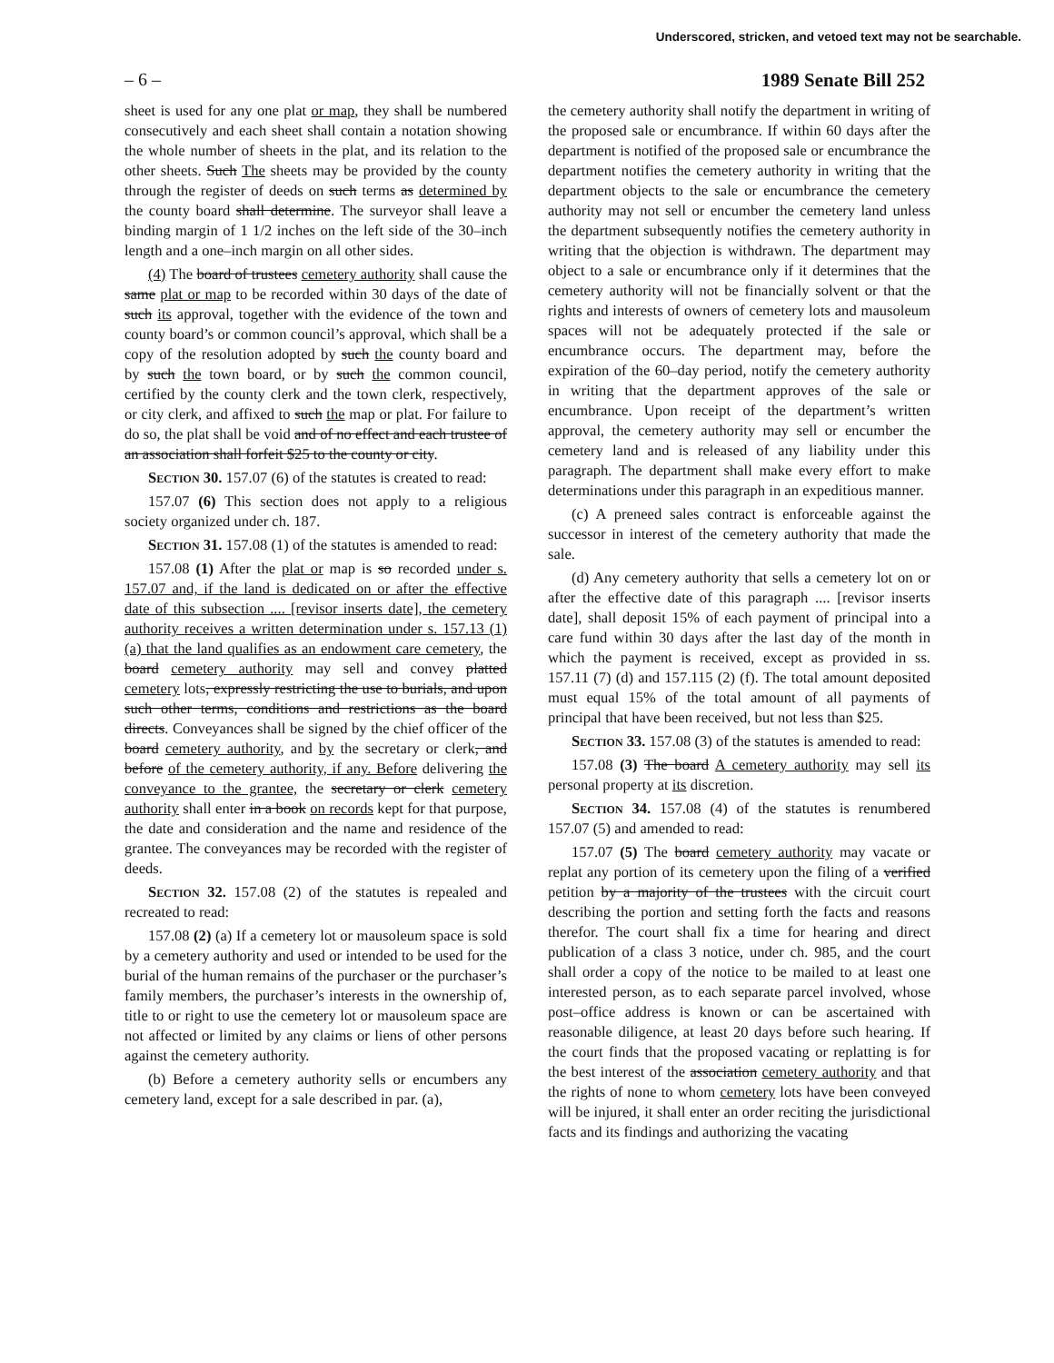Underscored, stricken, and vetoed text may not be searchable.
– 6 – 1989 Senate Bill 252
sheet is used for any one plat or map, they shall be numbered consecutively and each sheet shall contain a notation showing the whole number of sheets in the plat, and its relation to the other sheets. Such The sheets may be provided by the county through the register of deeds on such terms as determined by the county board shall determine. The surveyor shall leave a binding margin of 1 1/2 inches on the left side of the 30–inch length and a one–inch margin on all other sides.
(4) The board of trustees cemetery authority shall cause the same plat or map to be recorded within 30 days of the date of such its approval, together with the evidence of the town and county board’s or common council’s approval, which shall be a copy of the resolution adopted by such the county board and by such the town board, or by such the common council, certified by the county clerk and the town clerk, respectively, or city clerk, and affixed to such the map or plat. For failure to do so, the plat shall be void and of no effect and each trustee of an association shall forfeit $25 to the county or city.
Section 30. 157.07 (6) of the statutes is created to read:
157.07 (6) This section does not apply to a religious society organized under ch. 187.
Section 31. 157.08 (1) of the statutes is amended to read:
157.08 (1) After the plat or map is so recorded under s. 157.07 and, if the land is dedicated on or after the effective date of this subsection .... [revisor inserts date], the cemetery authority receives a written determination under s. 157.13 (1) (a) that the land qualifies as an endowment care cemetery, the board cemetery authority may sell and convey platted cemetery lots, expressly restricting the use to burials, and upon such other terms, conditions and restrictions as the board directs. Conveyances shall be signed by the chief officer of the board cemetery authority, and by the secretary or clerk, and before of the cemetery authority, if any. Before delivering the conveyance to the grantee, the secretary or clerk cemetery authority shall enter in a book on records kept for that purpose, the date and consideration and the name and residence of the grantee. The conveyances may be recorded with the register of deeds.
Section 32. 157.08 (2) of the statutes is repealed and recreated to read:
157.08 (2) (a) If a cemetery lot or mausoleum space is sold by a cemetery authority and used or intended to be used for the burial of the human remains of the purchaser or the purchaser’s family members, the purchaser’s interests in the ownership of, title to or right to use the cemetery lot or mausoleum space are not affected or limited by any claims or liens of other persons against the cemetery authority.
(b) Before a cemetery authority sells or encumbers any cemetery land, except for a sale described in par. (a),
the cemetery authority shall notify the department in writing of the proposed sale or encumbrance. If within 60 days after the department is notified of the proposed sale or encumbrance the department notifies the cemetery authority in writing that the department objects to the sale or encumbrance the cemetery authority may not sell or encumber the cemetery land unless the department subsequently notifies the cemetery authority in writing that the objection is withdrawn. The department may object to a sale or encumbrance only if it determines that the cemetery authority will not be financially solvent or that the rights and interests of owners of cemetery lots and mausoleum spaces will not be adequately protected if the sale or encumbrance occurs. The department may, before the expiration of the 60–day period, notify the cemetery authority in writing that the department approves of the sale or encumbrance. Upon receipt of the department’s written approval, the cemetery authority may sell or encumber the cemetery land and is released of any liability under this paragraph. The department shall make every effort to make determinations under this paragraph in an expeditious manner.
(c) A preneed sales contract is enforceable against the successor in interest of the cemetery authority that made the sale.
(d) Any cemetery authority that sells a cemetery lot on or after the effective date of this paragraph .... [revisor inserts date], shall deposit 15% of each payment of principal into a care fund within 30 days after the last day of the month in which the payment is received, except as provided in ss. 157.11 (7) (d) and 157.115 (2) (f). The total amount deposited must equal 15% of the total amount of all payments of principal that have been received, but not less than $25.
Section 33. 157.08 (3) of the statutes is amended to read:
157.08 (3) The board A cemetery authority may sell its personal property at its discretion.
Section 34. 157.08 (4) of the statutes is renumbered 157.07 (5) and amended to read:
157.07 (5) The board cemetery authority may vacate or replat any portion of its cemetery upon the filing of a verified petition by a majority of the trustees with the circuit court describing the portion and setting forth the facts and reasons therefor. The court shall fix a time for hearing and direct publication of a class 3 notice, under ch. 985, and the court shall order a copy of the notice to be mailed to at least one interested person, as to each separate parcel involved, whose post–office address is known or can be ascertained with reasonable diligence, at least 20 days before such hearing. If the court finds that the proposed vacating or replatting is for the best interest of the association cemetery authority and that the rights of none to whom cemetery lots have been conveyed will be injured, it shall enter an order reciting the jurisdictional facts and its findings and authorizing the vacating